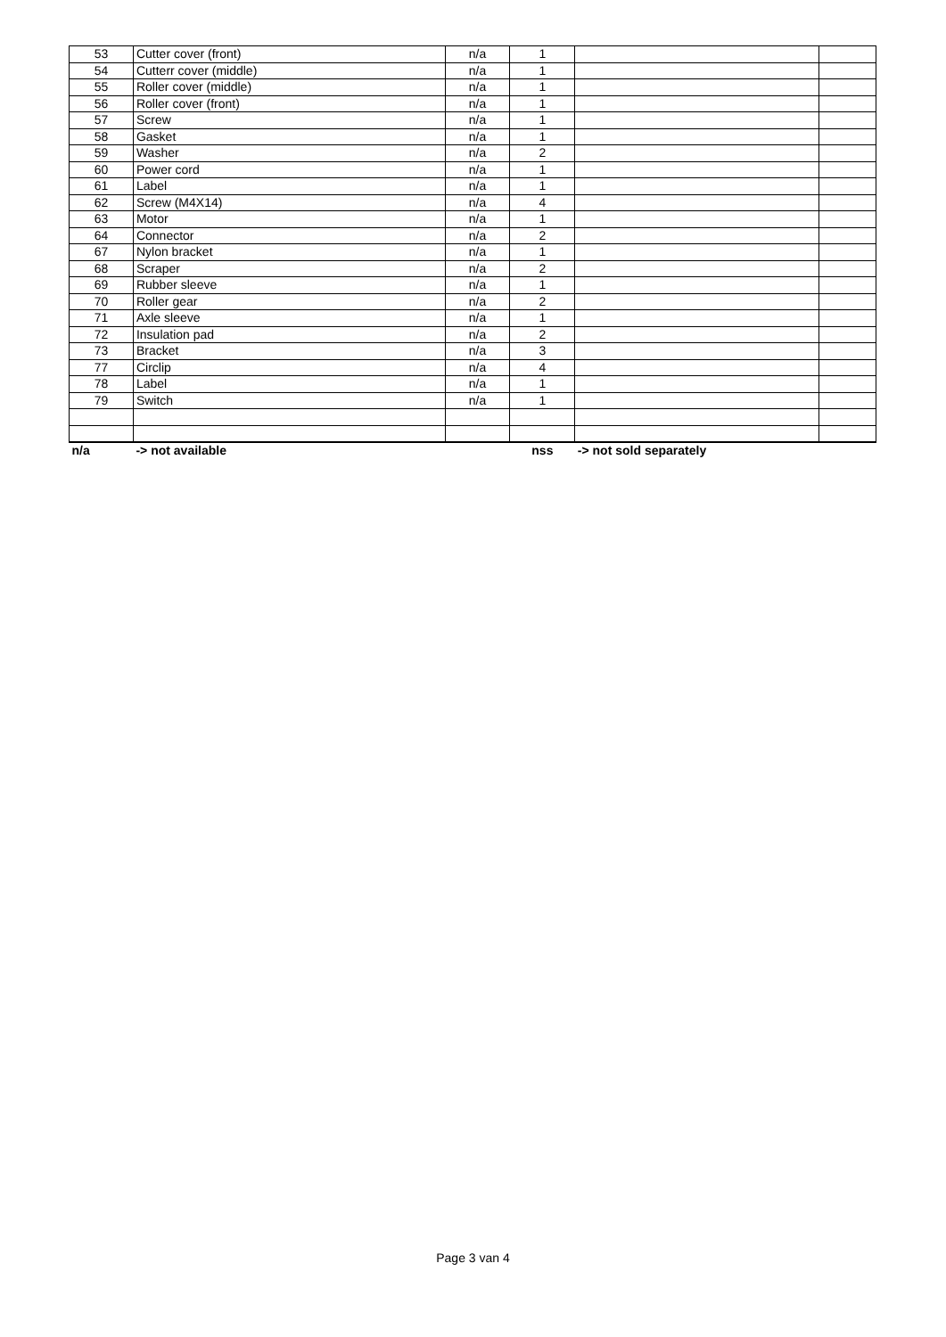| 53 | Cutter cover (front) | n/a | 1 | | |
| 54 | Cutterr cover (middle) | n/a | 1 | | |
| 55 | Roller cover (middle) | n/a | 1 | | |
| 56 | Roller cover (front) | n/a | 1 | | |
| 57 | Screw | n/a | 1 | | |
| 58 | Gasket | n/a | 1 | | |
| 59 | Washer | n/a | 2 | | |
| 60 | Power cord | n/a | 1 | | |
| 61 | Label | n/a | 1 | | |
| 62 | Screw (M4X14) | n/a | 4 | | |
| 63 | Motor | n/a | 1 | | |
| 64 | Connector | n/a | 2 | | |
| 67 | Nylon bracket | n/a | 1 | | |
| 68 | Scraper | n/a | 2 | | |
| 69 | Rubber sleeve | n/a | 1 | | |
| 70 | Roller gear | n/a | 2 | | |
| 71 | Axle sleeve | n/a | 1 | | |
| 72 | Insulation pad | n/a | 2 | | |
| 73 | Bracket | n/a | 3 | | |
| 77 | Circlip | n/a | 4 | | |
| 78 | Label | n/a | 1 | | |
| 79 | Switch | n/a | 1 | | |
| n/a | -> not available | | nss | -> not sold separately | |
Page 3 van 4